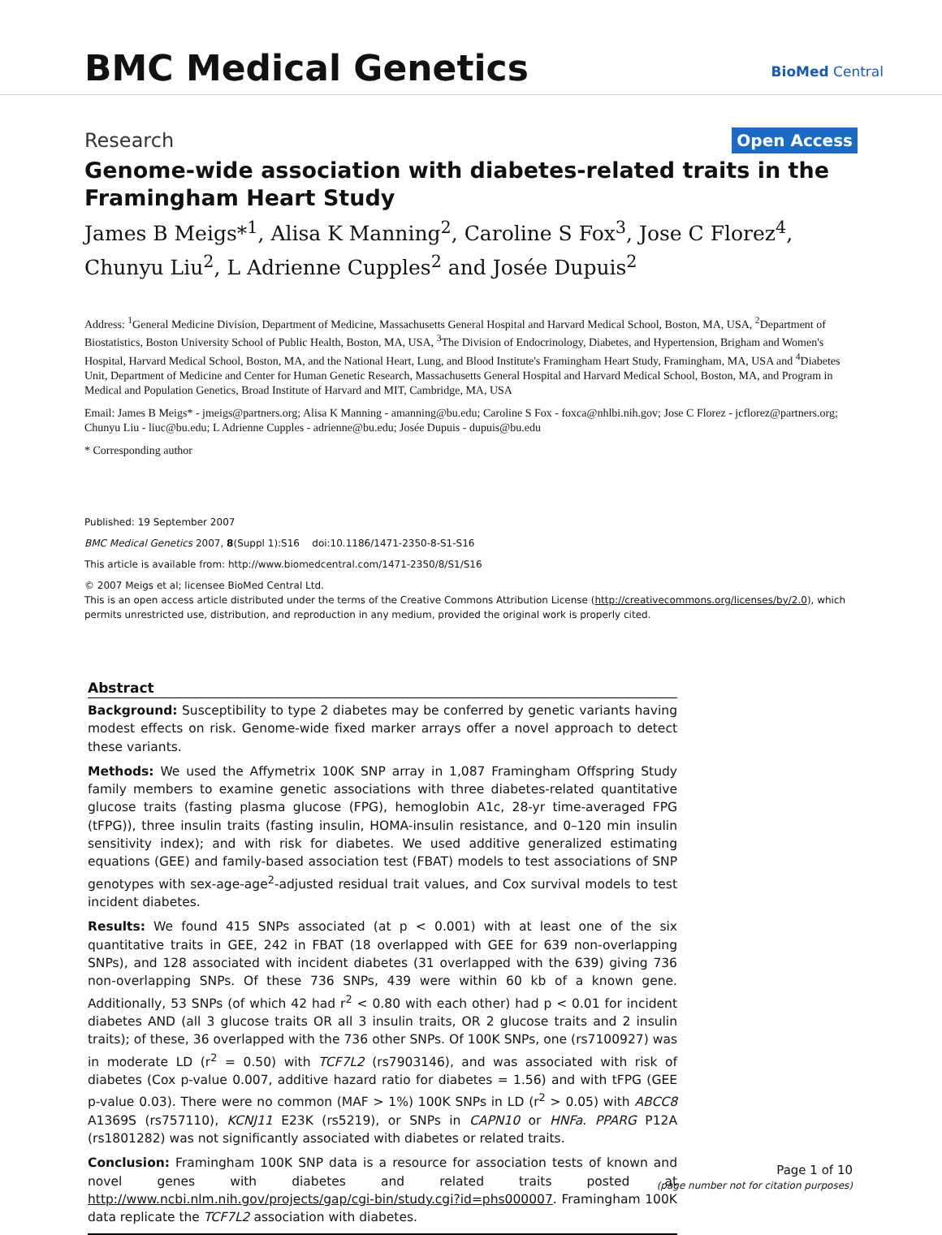BMC Medical Genetics BioMed Central
Research Open Access
Genome-wide association with diabetes-related traits in the Framingham Heart Study
James B Meigs*<sup>1</sup>, Alisa K Manning<sup>2</sup>, Caroline S Fox<sup>3</sup>, Jose C Florez<sup>4</sup>, Chunyu Liu<sup>2</sup>, L Adrienne Cupples<sup>2</sup> and Josée Dupuis<sup>2</sup>
Address: <sup>1</sup>General Medicine Division, Department of Medicine, Massachusetts General Hospital and Harvard Medical School, Boston, MA, USA, <sup>2</sup>Department of Biostatistics, Boston University School of Public Health, Boston, MA, USA, <sup>3</sup>The Division of Endocrinology, Diabetes, and Hypertension, Brigham and Women's Hospital, Harvard Medical School, Boston, MA, and the National Heart, Lung, and Blood Institute's Framingham Heart Study, Framingham, MA, USA and <sup>4</sup>Diabetes Unit, Department of Medicine and Center for Human Genetic Research, Massachusetts General Hospital and Harvard Medical School, Boston, MA, and Program in Medical and Population Genetics, Broad Institute of Harvard and MIT, Cambridge, MA, USA
Email: James B Meigs* - jmeigs@partners.org; Alisa K Manning - amanning@bu.edu; Caroline S Fox - foxca@nhlbi.nih.gov; Jose C Florez - jcflorez@partners.org; Chunyu Liu - liuc@bu.edu; L Adrienne Cupples - adrienne@bu.edu; Josée Dupuis - dupuis@bu.edu
* Corresponding author
Published: 19 September 2007
BMC Medical Genetics 2007, 8(Suppl 1):S16 doi:10.1186/1471-2350-8-S1-S16
This article is available from: http://www.biomedcentral.com/1471-2350/8/S1/S16
© 2007 Meigs et al; licensee BioMed Central Ltd.
This is an open access article distributed under the terms of the Creative Commons Attribution License (http://creativecommons.org/licenses/by/2.0), which permits unrestricted use, distribution, and reproduction in any medium, provided the original work is properly cited.
Abstract
Background: Susceptibility to type 2 diabetes may be conferred by genetic variants having modest effects on risk. Genome-wide fixed marker arrays offer a novel approach to detect these variants.
Methods: We used the Affymetrix 100K SNP array in 1,087 Framingham Offspring Study family members to examine genetic associations with three diabetes-related quantitative glucose traits (fasting plasma glucose (FPG), hemoglobin A1c, 28-yr time-averaged FPG (tFPG)), three insulin traits (fasting insulin, HOMA-insulin resistance, and 0–120 min insulin sensitivity index); and with risk for diabetes. We used additive generalized estimating equations (GEE) and family-based association test (FBAT) models to test associations of SNP genotypes with sex-age-age<sup>2</sup>-adjusted residual trait values, and Cox survival models to test incident diabetes.
Results: We found 415 SNPs associated (at p < 0.001) with at least one of the six quantitative traits in GEE, 242 in FBAT (18 overlapped with GEE for 639 non-overlapping SNPs), and 128 associated with incident diabetes (31 overlapped with the 639) giving 736 non-overlapping SNPs. Of these 736 SNPs, 439 were within 60 kb of a known gene. Additionally, 53 SNPs (of which 42 had r<sup>2</sup> < 0.80 with each other) had p < 0.01 for incident diabetes AND (all 3 glucose traits OR all 3 insulin traits, OR 2 glucose traits and 2 insulin traits); of these, 36 overlapped with the 736 other SNPs. Of 100K SNPs, one (rs7100927) was in moderate LD (r<sup>2</sup> = 0.50) with TCF7L2 (rs7903146), and was associated with risk of diabetes (Cox p-value 0.007, additive hazard ratio for diabetes = 1.56) and with tFPG (GEE p-value 0.03). There were no common (MAF > 1%) 100K SNPs in LD (r<sup>2</sup> > 0.05) with ABCC8 A1369S (rs757110), KCNJ11 E23K (rs5219), or SNPs in CAPN10 or HNFa. PPARG P12A (rs1801282) was not significantly associated with diabetes or related traits.
Conclusion: Framingham 100K SNP data is a resource for association tests of known and novel genes with diabetes and related traits posted at http://www.ncbi.nlm.nih.gov/projects/gap/cgi-bin/study.cgi?id=phs000007. Framingham 100K data replicate the TCF7L2 association with diabetes.
Page 1 of 10
(page number not for citation purposes)